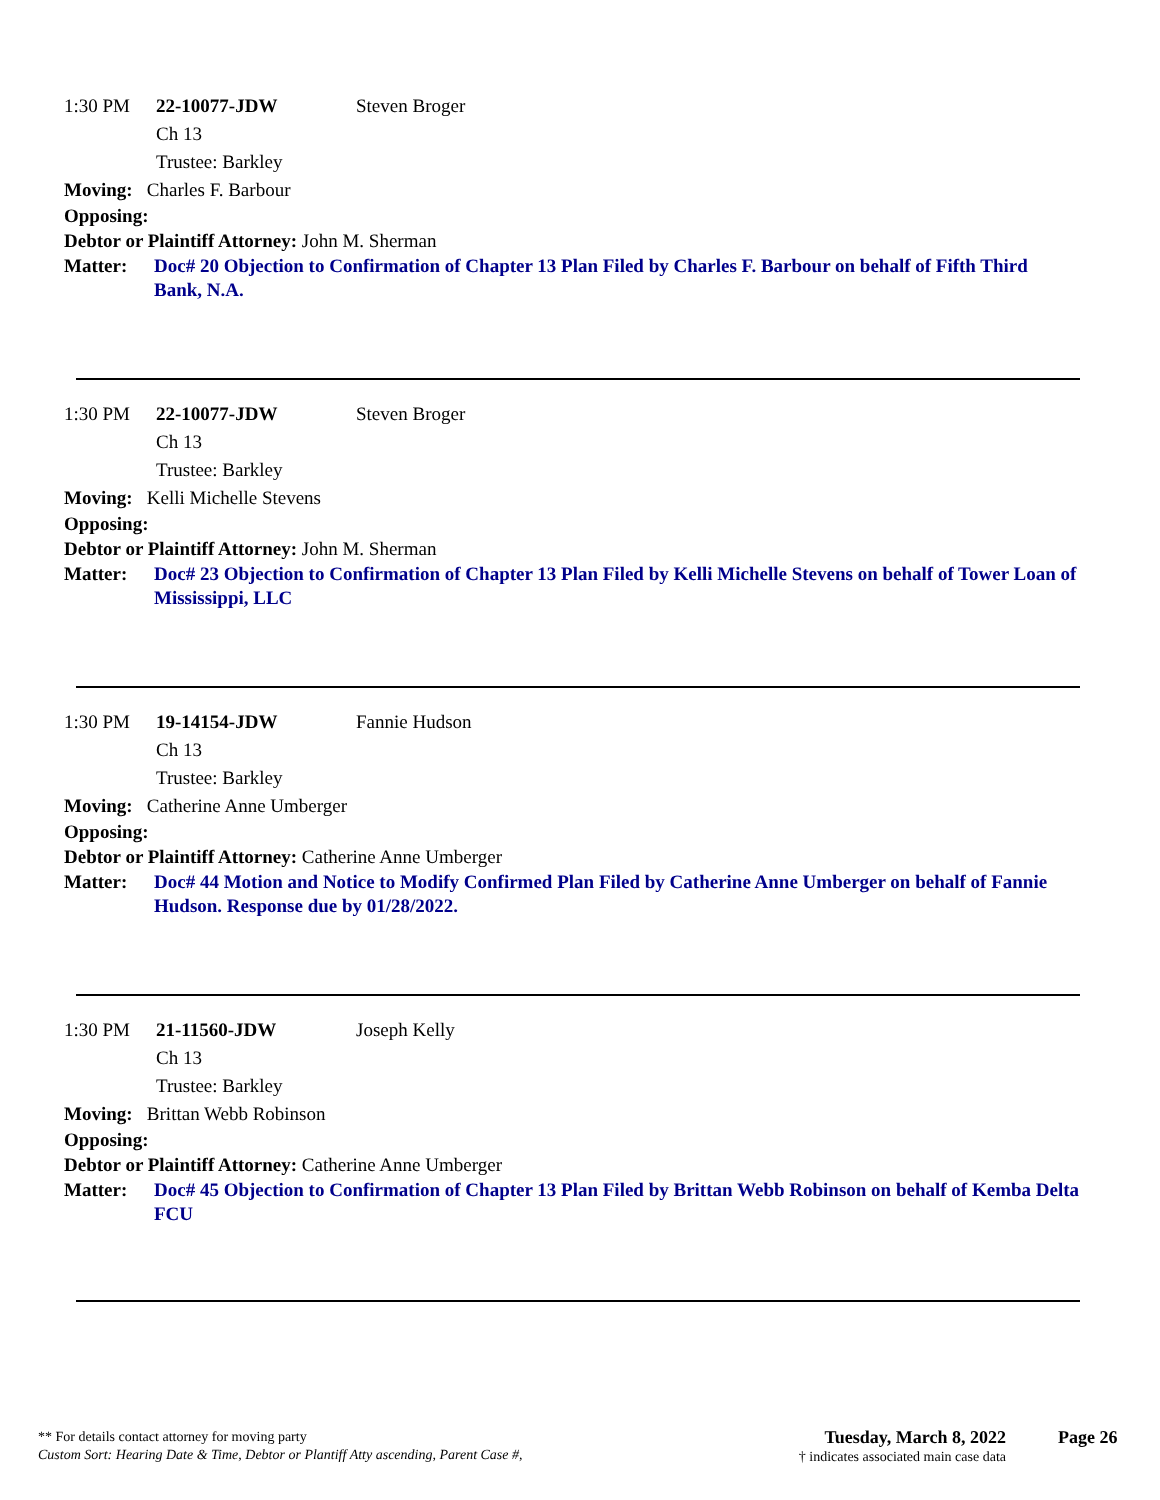1:30 PM 22-10077-JDW Steven Broger
Ch 13
Trustee: Barkley
Moving: Charles F. Barbour
Opposing:
Debtor or Plaintiff Attorney: John M. Sherman
Matter: Doc# 20 Objection to Confirmation of Chapter 13 Plan Filed by Charles F. Barbour on behalf of Fifth Third Bank, N.A.
1:30 PM 22-10077-JDW Steven Broger
Ch 13
Trustee: Barkley
Moving: Kelli Michelle Stevens
Opposing:
Debtor or Plaintiff Attorney: John M. Sherman
Matter: Doc# 23 Objection to Confirmation of Chapter 13 Plan Filed by Kelli Michelle Stevens on behalf of Tower Loan of Mississippi, LLC
1:30 PM 19-14154-JDW Fannie Hudson
Ch 13
Trustee: Barkley
Moving: Catherine Anne Umberger
Opposing:
Debtor or Plaintiff Attorney: Catherine Anne Umberger
Matter: Doc# 44 Motion and Notice to Modify Confirmed Plan Filed by Catherine Anne Umberger on behalf of Fannie Hudson. Response due by 01/28/2022.
1:30 PM 21-11560-JDW Joseph Kelly
Ch 13
Trustee: Barkley
Moving: Brittan Webb Robinson
Opposing:
Debtor or Plaintiff Attorney: Catherine Anne Umberger
Matter: Doc# 45 Objection to Confirmation of Chapter 13 Plan Filed by Brittan Webb Robinson on behalf of Kemba Delta FCU
** For details contact attorney for moving party
Custom Sort: Hearing Date & Time, Debtor or Plantiff Atty ascending, Parent Case #,
Tuesday, March 8, 2022
† indicates associated main case data
Page 26